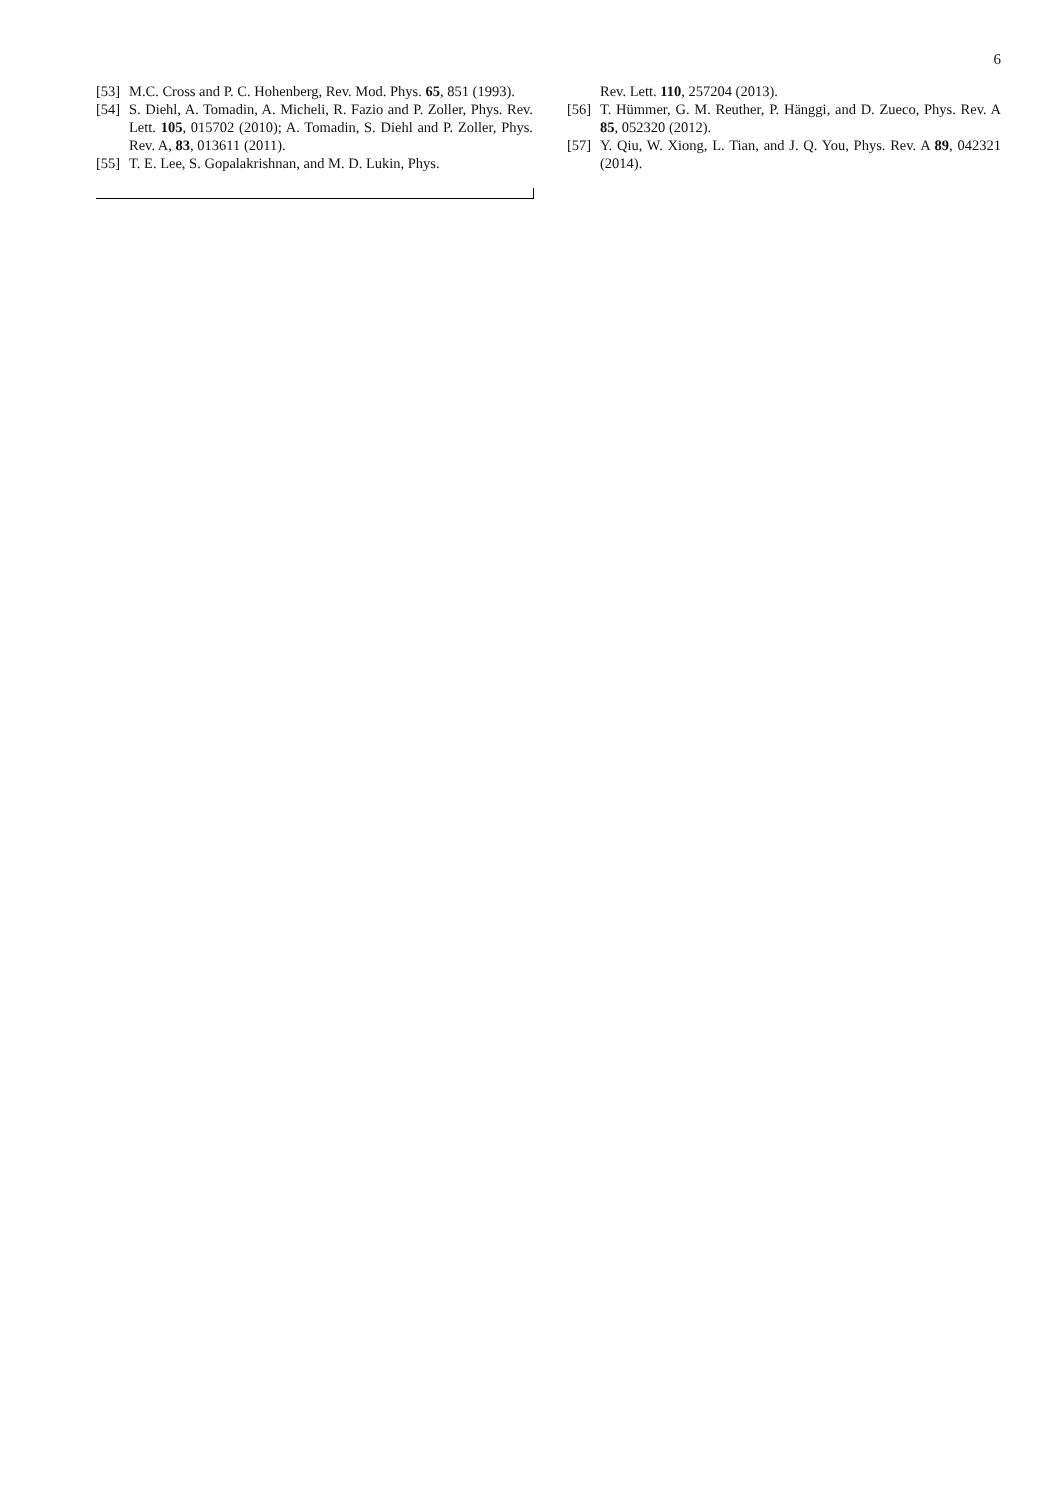6
[53] M.C. Cross and P. C. Hohenberg, Rev. Mod. Phys. 65, 851 (1993).
[54] S. Diehl, A. Tomadin, A. Micheli, R. Fazio and P. Zoller, Phys. Rev. Lett. 105, 015702 (2010); A. Tomadin, S. Diehl and P. Zoller, Phys. Rev. A, 83, 013611 (2011).
[55] T. E. Lee, S. Gopalakrishnan, and M. D. Lukin, Phys.
Rev. Lett. 110, 257204 (2013).
[56] T. Hümmer, G. M. Reuther, P. Hänggi, and D. Zueco, Phys. Rev. A 85, 052320 (2012).
[57] Y. Qiu, W. Xiong, L. Tian, and J. Q. You, Phys. Rev. A 89, 042321 (2014).